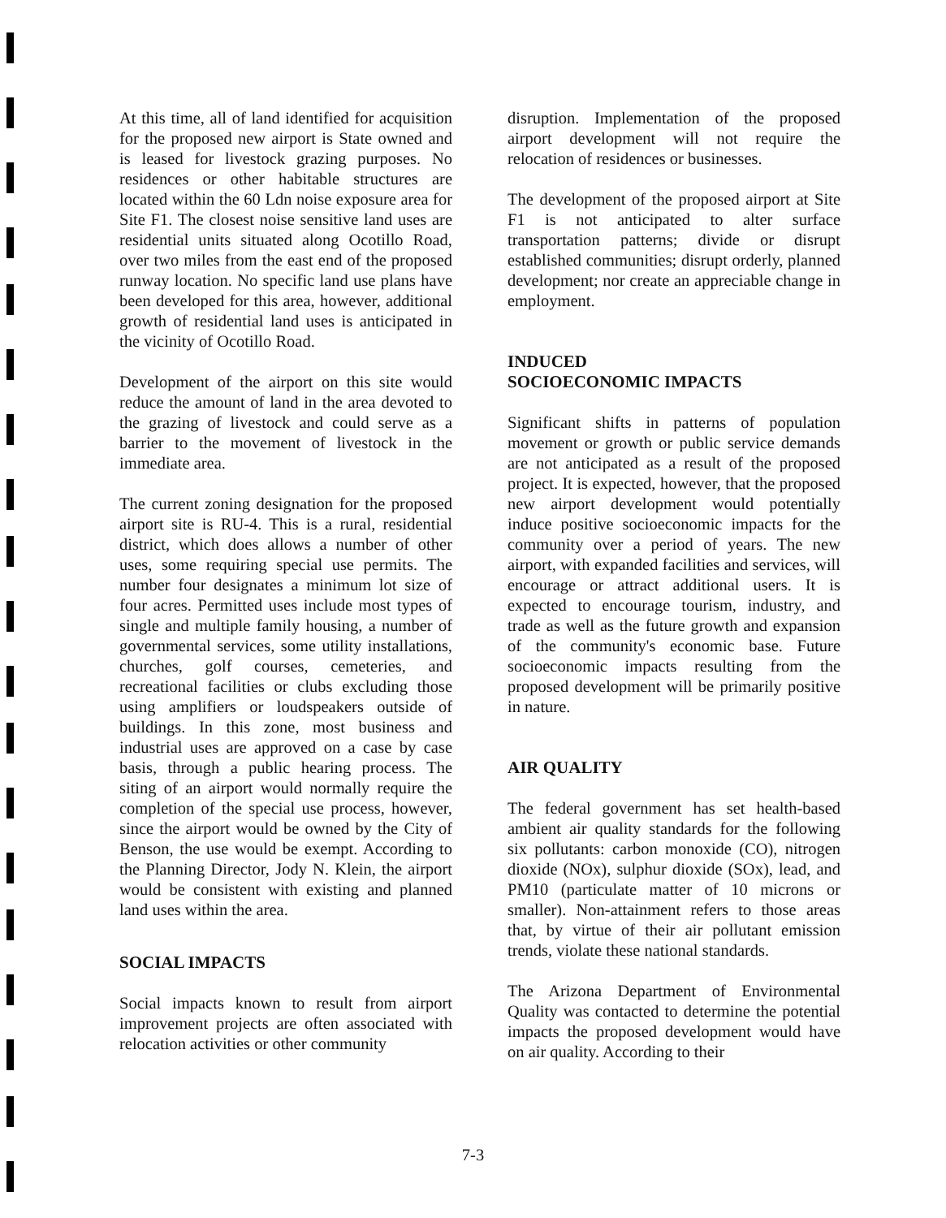At this time, all of land identified for acquisition for the proposed new airport is State owned and is leased for livestock grazing purposes. No residences or other habitable structures are located within the 60 Ldn noise exposure area for Site F1. The closest noise sensitive land uses are residential units situated along Ocotillo Road, over two miles from the east end of the proposed runway location. No specific land use plans have been developed for this area, however, additional growth of residential land uses is anticipated in the vicinity of Ocotillo Road.
Development of the airport on this site would reduce the amount of land in the area devoted to the grazing of livestock and could serve as a barrier to the movement of livestock in the immediate area.
The current zoning designation for the proposed airport site is RU-4. This is a rural, residential district, which does allows a number of other uses, some requiring special use permits. The number four designates a minimum lot size of four acres. Permitted uses include most types of single and multiple family housing, a number of governmental services, some utility installations, churches, golf courses, cemeteries, and recreational facilities or clubs excluding those using amplifiers or loudspeakers outside of buildings. In this zone, most business and industrial uses are approved on a case by case basis, through a public hearing process. The siting of an airport would normally require the completion of the special use process, however, since the airport would be owned by the City of Benson, the use would be exempt. According to the Planning Director, Jody N. Klein, the airport would be consistent with existing and planned land uses within the area.
SOCIAL IMPACTS
Social impacts known to result from airport improvement projects are often associated with relocation activities or other community
disruption. Implementation of the proposed airport development will not require the relocation of residences or businesses.
The development of the proposed airport at Site F1 is not anticipated to alter surface transportation patterns; divide or disrupt established communities; disrupt orderly, planned development; nor create an appreciable change in employment.
INDUCED
SOCIOECONOMIC IMPACTS
Significant shifts in patterns of population movement or growth or public service demands are not anticipated as a result of the proposed project. It is expected, however, that the proposed new airport development would potentially induce positive socioeconomic impacts for the community over a period of years. The new airport, with expanded facilities and services, will encourage or attract additional users. It is expected to encourage tourism, industry, and trade as well as the future growth and expansion of the community's economic base. Future socioeconomic impacts resulting from the proposed development will be primarily positive in nature.
AIR QUALITY
The federal government has set health-based ambient air quality standards for the following six pollutants: carbon monoxide (CO), nitrogen dioxide (NOx), sulphur dioxide (SOx), lead, and PM10 (particulate matter of 10 microns or smaller). Non-attainment refers to those areas that, by virtue of their air pollutant emission trends, violate these national standards.
The Arizona Department of Environmental Quality was contacted to determine the potential impacts the proposed development would have on air quality. According to their
7-3